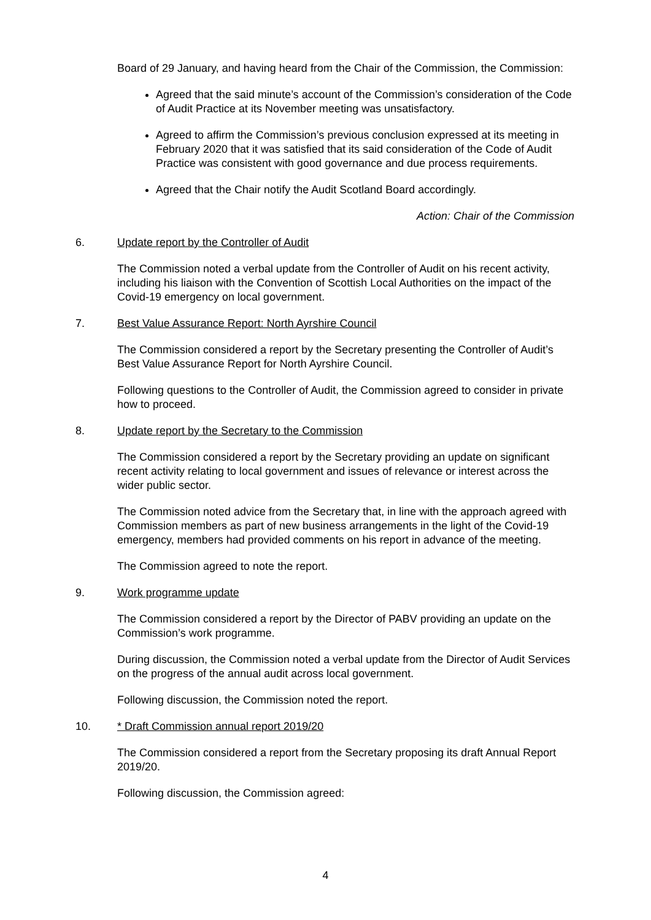Board of 29 January, and having heard from the Chair of the Commission, the Commission:
Agreed that the said minute’s account of the Commission’s consideration of the Code of Audit Practice at its November meeting was unsatisfactory.
Agreed to affirm the Commission’s previous conclusion expressed at its meeting in February 2020 that it was satisfied that its said consideration of the Code of Audit Practice was consistent with good governance and due process requirements.
Agreed that the Chair notify the Audit Scotland Board accordingly.
Action: Chair of the Commission
6. Update report by the Controller of Audit
The Commission noted a verbal update from the Controller of Audit on his recent activity, including his liaison with the Convention of Scottish Local Authorities on the impact of the Covid-19 emergency on local government.
7. Best Value Assurance Report: North Ayrshire Council
The Commission considered a report by the Secretary presenting the Controller of Audit’s Best Value Assurance Report for North Ayrshire Council.
Following questions to the Controller of Audit, the Commission agreed to consider in private how to proceed.
8. Update report by the Secretary to the Commission
The Commission considered a report by the Secretary providing an update on significant recent activity relating to local government and issues of relevance or interest across the wider public sector.
The Commission noted advice from the Secretary that, in line with the approach agreed with Commission members as part of new business arrangements in the light of the Covid-19 emergency, members had provided comments on his report in advance of the meeting.
The Commission agreed to note the report.
9. Work programme update
The Commission considered a report by the Director of PABV providing an update on the Commission’s work programme.
During discussion, the Commission noted a verbal update from the Director of Audit Services on the progress of the annual audit across local government.
Following discussion, the Commission noted the report.
10. * Draft Commission annual report 2019/20
The Commission considered a report from the Secretary proposing its draft Annual Report 2019/20.
Following discussion, the Commission agreed:
4